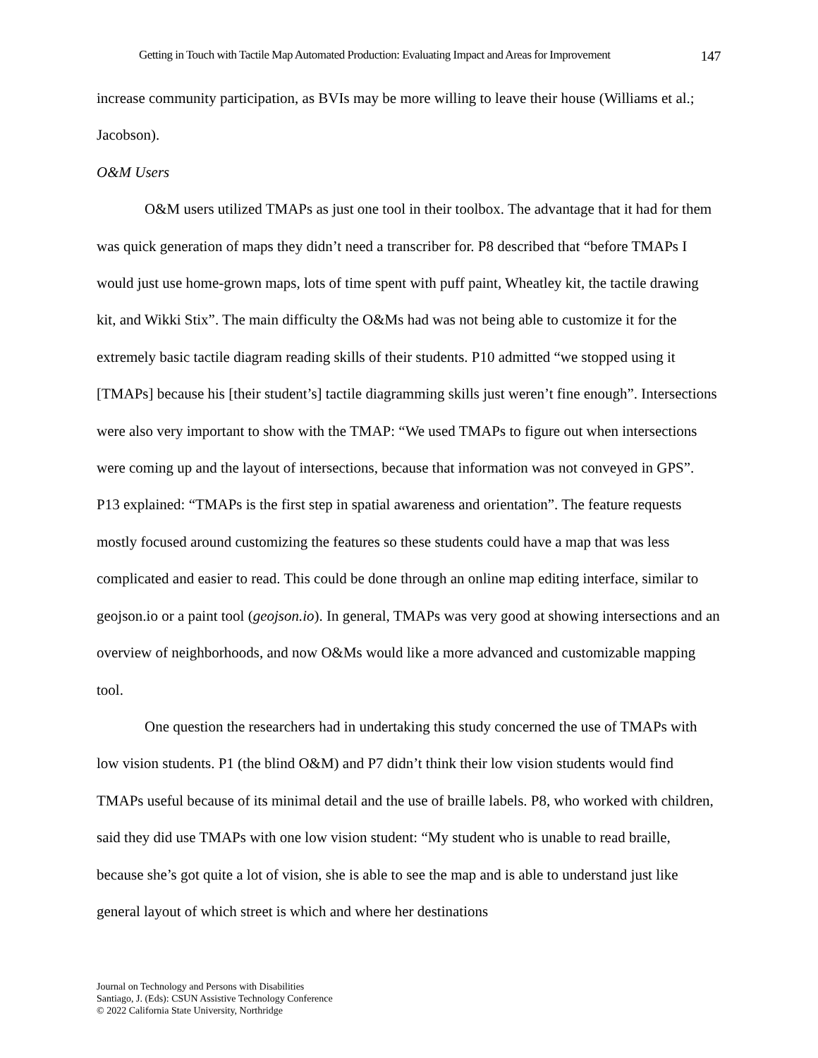Getting in Touch with Tactile Map Automated Production: Evaluating Impact and Areas for Improvement 147
increase community participation, as BVIs may be more willing to leave their house (Williams et al.; Jacobson).
O&M Users
O&M users utilized TMAPs as just one tool in their toolbox. The advantage that it had for them was quick generation of maps they didn’t need a transcriber for. P8 described that “before TMAPs I would just use home-grown maps, lots of time spent with puff paint, Wheatley kit, the tactile drawing kit, and Wikki Stix”. The main difficulty the O&Ms had was not being able to customize it for the extremely basic tactile diagram reading skills of their students. P10 admitted “we stopped using it [TMAPs] because his [their student’s] tactile diagramming skills just weren’t fine enough”. Intersections were also very important to show with the TMAP: “We used TMAPs to figure out when intersections were coming up and the layout of intersections, because that information was not conveyed in GPS”. P13 explained: “TMAPs is the first step in spatial awareness and orientation”. The feature requests mostly focused around customizing the features so these students could have a map that was less complicated and easier to read. This could be done through an online map editing interface, similar to geojson.io or a paint tool (geojson.io). In general, TMAPs was very good at showing intersections and an overview of neighborhoods, and now O&Ms would like a more advanced and customizable mapping tool.
One question the researchers had in undertaking this study concerned the use of TMAPs with low vision students. P1 (the blind O&M) and P7 didn’t think their low vision students would find TMAPs useful because of its minimal detail and the use of braille labels. P8, who worked with children, said they did use TMAPs with one low vision student: “My student who is unable to read braille, because she’s got quite a lot of vision, she is able to see the map and is able to understand just like general layout of which street is which and where her destinations
Journal on Technology and Persons with Disabilities
Santiago, J. (Eds): CSUN Assistive Technology Conference
© 2022 California State University, Northridge